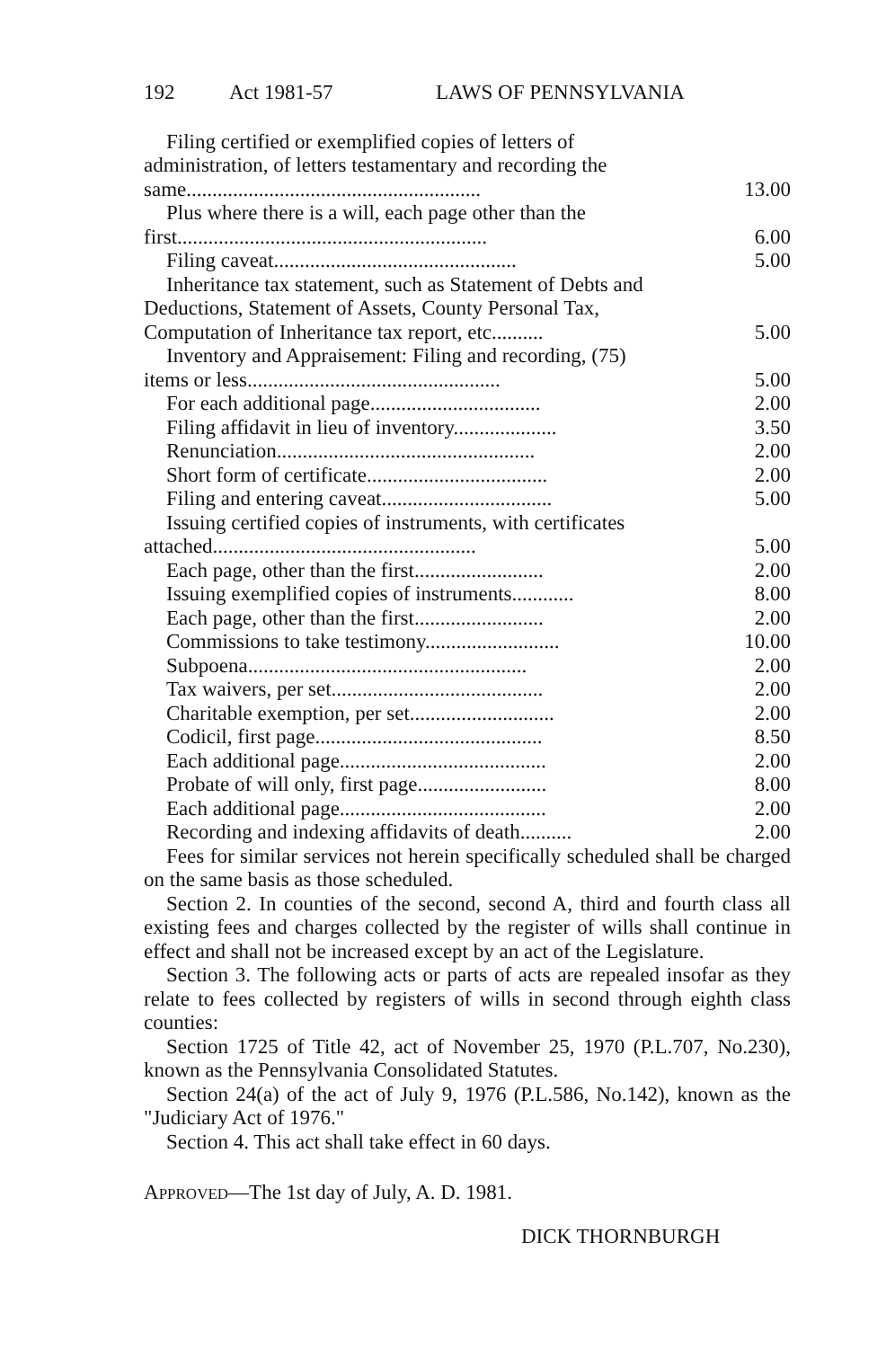192 Act 1981-57 LAWS OF PENNSYLVANIA
| Filing certified or exemplified copies of letters of administration, of letters testamentary and recording the same......................................................... | 13.00 |
| Plus where there is a will, each page other than the first............................................................ | 6.00 |
| Filing caveat............................................... | 5.00 |
| Inheritance tax statement, such as Statement of Debts and Deductions, Statement of Assets, County Personal Tax, Computation of Inheritance tax report, etc.......... | 5.00 |
| Inventory and Appraisement: Filing and recording, (75) items or less................................................. | 5.00 |
| For each additional page................................. | 2.00 |
| Filing affidavit in lieu of inventory.................... | 3.50 |
| Renunciation.................................................. | 2.00 |
| Short form of certificate................................... | 2.00 |
| Filing and entering caveat................................. | 5.00 |
| Issuing certified copies of instruments, with certificates attached................................................... | 5.00 |
| Each page, other than the first......................... | 2.00 |
| Issuing exemplified copies of instruments............ | 8.00 |
| Each page, other than the first......................... | 2.00 |
| Commissions to take testimony.......................... | 10.00 |
| Subpoena...................................................... | 2.00 |
| Tax waivers, per set......................................... | 2.00 |
| Charitable exemption, per set............................ | 2.00 |
| Codicil, first page............................................ | 8.50 |
| Each additional page........................................ | 2.00 |
| Probate of will only, first page......................... | 8.00 |
| Each additional page........................................ | 2.00 |
| Recording and indexing affidavits of death.......... | 2.00 |
Fees for similar services not herein specifically scheduled shall be charged on the same basis as those scheduled.
Section 2. In counties of the second, second A, third and fourth class all existing fees and charges collected by the register of wills shall continue in effect and shall not be increased except by an act of the Legislature.
Section 3. The following acts or parts of acts are repealed insofar as they relate to fees collected by registers of wills in second through eighth class counties:
Section 1725 of Title 42, act of November 25, 1970 (P.L.707, No.230), known as the Pennsylvania Consolidated Statutes.
Section 24(a) of the act of July 9, 1976 (P.L.586, No.142), known as the "Judiciary Act of 1976."
Section 4. This act shall take effect in 60 days.
APPROVED—The 1st day of July, A. D. 1981.
DICK THORNBURGH